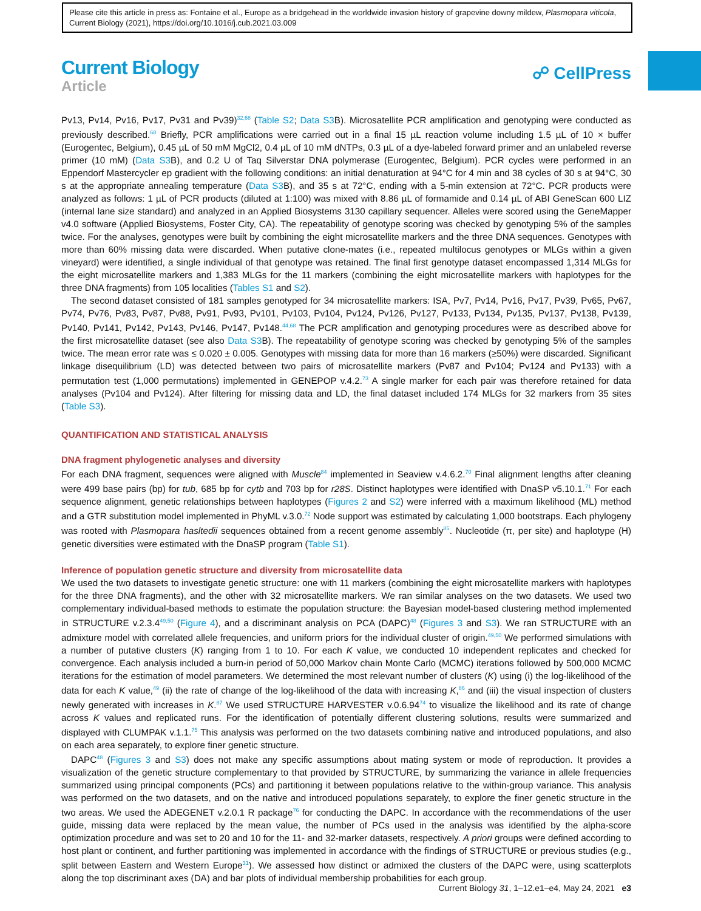Please cite this article in press as: Fontaine et al., Europe as a bridgehead in the worldwide invasion history of grapevine downy mildew, Plasmopara viticola, Current Biology (2021), https://doi.org/10.1016/j.cub.2021.03.009
Current Biology
Article
☍ CellPress
Pv13, Pv14, Pv16, Pv17, Pv31 and Pv39)<sup>32,68</sup> (Table S2; Data S3 B). Microsatellite PCR amplification and genotyping were conducted as previously described.<sup>68</sup> Briefly, PCR amplifications were carried out in a final 15 µL reaction volume including 1.5 µL of 10 × buffer (Eurogentec, Belgium), 0.45 µL of 50 mM MgCl2, 0.4 µL of 10 mM dNTPs, 0.3 µL of a dye-labeled forward primer and an unlabeled reverse primer (10 mM) (Data S3 B), and 0.2 U of Taq Silverstar DNA polymerase (Eurogentec, Belgium). PCR cycles were performed in an Eppendorf Mastercycler ep gradient with the following conditions: an initial denaturation at 94°C for 4 min and 38 cycles of 30 s at 94°C, 30 s at the appropriate annealing temperature (Data S3 B), and 35 s at 72°C, ending with a 5-min extension at 72°C. PCR products were analyzed as follows: 1 µL of PCR products (diluted at 1:100) was mixed with 8.86 µL of formamide and 0.14 µL of ABI GeneScan 600 LIZ (internal lane size standard) and analyzed in an Applied Biosystems 3130 capillary sequencer. Alleles were scored using the GeneMapper v4.0 software (Applied Biosystems, Foster City, CA). The repeatability of genotype scoring was checked by genotyping 5% of the samples twice. For the analyses, genotypes were built by combining the eight microsatellite markers and the three DNA sequences. Genotypes with more than 60% missing data were discarded. When putative clone-mates (i.e., repeated multilocus genotypes or MLGs within a given vineyard) were identified, a single individual of that genotype was retained. The final first genotype dataset encompassed 1,314 MLGs for the eight microsatellite markers and 1,383 MLGs for the 11 markers (combining the eight microsatellite markers with haplotypes for the three DNA fragments) from 105 localities (Tables S1 and S2).
The second dataset consisted of 181 samples genotyped for 34 microsatellite markers: ISA, Pv7, Pv14, Pv16, Pv17, Pv39, Pv65, Pv67, Pv74, Pv76, Pv83, Pv87, Pv88, Pv91, Pv93, Pv101, Pv103, Pv104, Pv124, Pv126, Pv127, Pv133, Pv134, Pv135, Pv137, Pv138, Pv139, Pv140, Pv141, Pv142, Pv143, Pv146, Pv147, Pv148.<sup>44,68</sup> The PCR amplification and genotyping procedures were as described above for the first microsatellite dataset (see also Data S3 B). The repeatability of genotype scoring was checked by genotyping 5% of the samples twice. The mean error rate was ≤ 0.020 ± 0.005. Genotypes with missing data for more than 16 markers (≥50%) were discarded. Significant linkage disequilibrium (LD) was detected between two pairs of microsatellite markers (Pv87 and Pv104; Pv124 and Pv133) with a permutation test (1,000 permutations) implemented in GENEPOP v.4.2.<sup>73</sup> A single marker for each pair was therefore retained for data analyses (Pv104 and Pv124). After filtering for missing data and LD, the final dataset included 174 MLGs for 32 markers from 35 sites (Table S3).
QUANTIFICATION AND STATISTICAL ANALYSIS
DNA fragment phylogenetic analyses and diversity
For each DNA fragment, sequences were aligned with Muscle<sup>84</sup> implemented in Seaview v.4.6.2.<sup>70</sup> Final alignment lengths after cleaning were 499 base pairs (bp) for tub, 685 bp for cytb and 703 bp for r28S. Distinct haplotypes were identified with DnaSP v5.10.1.<sup>71</sup> For each sequence alignment, genetic relationships between haplotypes (Figures 2 and S2) were inferred with a maximum likelihood (ML) method and a GTR substitution model implemented in PhyML v.3.0.<sup>72</sup> Node support was estimated by calculating 1,000 bootstraps. Each phylogeny was rooted with Plasmopara hasltedii sequences obtained from a recent genome assembly<sup>85</sup>. Nucleotide (π, per site) and haplotype (H) genetic diversities were estimated with the DnaSP program (Table S1).
Inference of population genetic structure and diversity from microsatellite data
We used the two datasets to investigate genetic structure: one with 11 markers (combining the eight microsatellite markers with haplotypes for the three DNA fragments), and the other with 32 microsatellite markers. We ran similar analyses on the two datasets. We used two complementary individual-based methods to estimate the population structure: the Bayesian model-based clustering method implemented in STRUCTURE v.2.3.4<sup>49,50</sup> (Figure 4), and a discriminant analysis on PCA (DAPC)<sup>48</sup> (Figures 3 and S3). We ran STRUCTURE with an admixture model with correlated allele frequencies, and uniform priors for the individual cluster of origin.<sup>49,50</sup> We performed simulations with a number of putative clusters (K) ranging from 1 to 10. For each K value, we conducted 10 independent replicates and checked for convergence. Each analysis included a burn-in period of 50,000 Markov chain Monte Carlo (MCMC) iterations followed by 500,000 MCMC iterations for the estimation of model parameters. We determined the most relevant number of clusters (K) using (i) the log-likelihood of the data for each K value,<sup>49</sup> (ii) the rate of change of the log-likelihood of the data with increasing K,<sup>86</sup> and (iii) the visual inspection of clusters newly generated with increases in K.<sup>87</sup> We used STRUCTURE HARVESTER v.0.6.94<sup>74</sup> to visualize the likelihood and its rate of change across K values and replicated runs. For the identification of potentially different clustering solutions, results were summarized and displayed with CLUMPAK v.1.1.<sup>75</sup> This analysis was performed on the two datasets combining native and introduced populations, and also on each area separately, to explore finer genetic structure.
DAPC<sup>48</sup> (Figures 3 and S3) does not make any specific assumptions about mating system or mode of reproduction. It provides a visualization of the genetic structure complementary to that provided by STRUCTURE, by summarizing the variance in allele frequencies summarized using principal components (PCs) and partitioning it between populations relative to the within-group variance. This analysis was performed on the two datasets, and on the native and introduced populations separately, to explore the finer genetic structure in the two areas. We used the ADEGENET v.2.0.1 R package<sup>76</sup> for conducting the DAPC. In accordance with the recommendations of the user guide, missing data were replaced by the mean value, the number of PCs used in the analysis was identified by the alpha-score optimization procedure and was set to 20 and 10 for the 11- and 32-marker datasets, respectively. A priori groups were defined according to host plant or continent, and further partitioning was implemented in accordance with the findings of STRUCTURE or previous studies (e.g., split between Eastern and Western Europe<sup>31</sup>). We assessed how distinct or admixed the clusters of the DAPC were, using scatterplots along the top discriminant axes (DA) and bar plots of individual membership probabilities for each group.
Current Biology 31, 1–12.e1–e4, May 24, 2021 e3